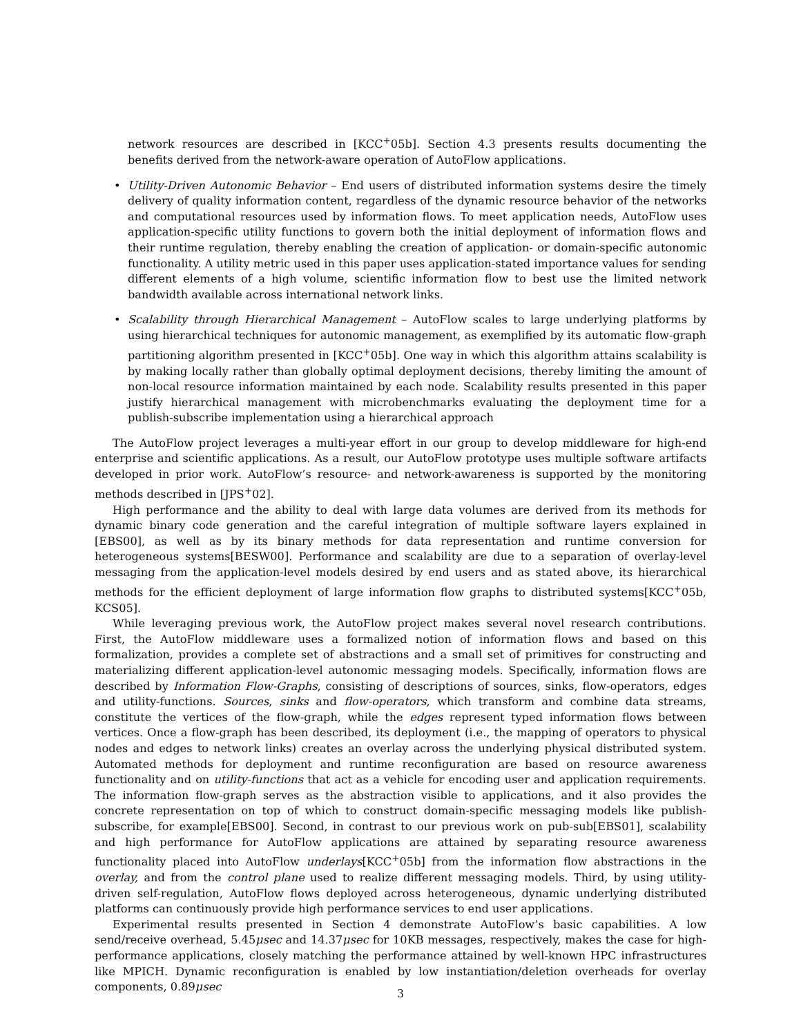network resources are described in [KCC<sup>+</sup>05b]. Section 4.3 presents results documenting the benefits derived from the network-aware operation of AutoFlow applications.
• Utility-Driven Autonomic Behavior – End users of distributed information systems desire the timely delivery of quality information content, regardless of the dynamic resource behavior of the networks and computational resources used by information flows. To meet application needs, AutoFlow uses application-specific utility functions to govern both the initial deployment of information flows and their runtime regulation, thereby enabling the creation of application- or domain-specific autonomic functionality. A utility metric used in this paper uses application-stated importance values for sending different elements of a high volume, scientific information flow to best use the limited network bandwidth available across international network links.
• Scalability through Hierarchical Management – AutoFlow scales to large underlying platforms by using hierarchical techniques for autonomic management, as exemplified by its automatic flow-graph partitioning algorithm presented in [KCC<sup>+</sup>05b]. One way in which this algorithm attains scalability is by making locally rather than globally optimal deployment decisions, thereby limiting the amount of non-local resource information maintained by each node. Scalability results presented in this paper justify hierarchical management with microbenchmarks evaluating the deployment time for a publish-subscribe implementation using a hierarchical approach
The AutoFlow project leverages a multi-year effort in our group to develop middleware for high-end enterprise and scientific applications. As a result, our AutoFlow prototype uses multiple software artifacts developed in prior work. AutoFlow’s resource- and network-awareness is supported by the monitoring methods described in [JPS<sup>+</sup>02].
High performance and the ability to deal with large data volumes are derived from its methods for dynamic binary code generation and the careful integration of multiple software layers explained in [EBS00], as well as by its binary methods for data representation and runtime conversion for heterogeneous systems[BESW00]. Performance and scalability are due to a separation of overlay-level messaging from the application-level models desired by end users and as stated above, its hierarchical methods for the efficient deployment of large information flow graphs to distributed systems[KCC<sup>+</sup>05b, KCS05].
While leveraging previous work, the AutoFlow project makes several novel research contributions. First, the AutoFlow middleware uses a formalized notion of information flows and based on this formalization, provides a complete set of abstractions and a small set of primitives for constructing and materializing different application-level autonomic messaging models. Specifically, information flows are described by Information Flow-Graphs, consisting of descriptions of sources, sinks, flow-operators, edges and utility-functions. Sources, sinks and flow-operators, which transform and combine data streams, constitute the vertices of the flow-graph, while the edges represent typed information flows between vertices. Once a flow-graph has been described, its deployment (i.e., the mapping of operators to physical nodes and edges to network links) creates an overlay across the underlying physical distributed system. Automated methods for deployment and runtime reconfiguration are based on resource awareness functionality and on utility-functions that act as a vehicle for encoding user and application requirements. The information flow-graph serves as the abstraction visible to applications, and it also provides the concrete representation on top of which to construct domain-specific messaging models like publish-subscribe, for example[EBS00]. Second, in contrast to our previous work on pub-sub[EBS01], scalability and high performance for AutoFlow applications are attained by separating resource awareness functionality placed into AutoFlow underlays[KCC<sup>+</sup>05b] from the information flow abstractions in the overlay, and from the control plane used to realize different messaging models. Third, by using utility-driven self-regulation, AutoFlow flows deployed across heterogeneous, dynamic underlying distributed platforms can continuously provide high performance services to end user applications.
Experimental results presented in Section 4 demonstrate AutoFlow’s basic capabilities. A low send/receive overhead, 5.45μsec and 14.37μsec for 10KB messages, respectively, makes the case for high-performance applications, closely matching the performance attained by well-known HPC infrastructures like MPICH. Dynamic reconfiguration is enabled by low instantiation/deletion overheads for overlay components, 0.89μsec
3